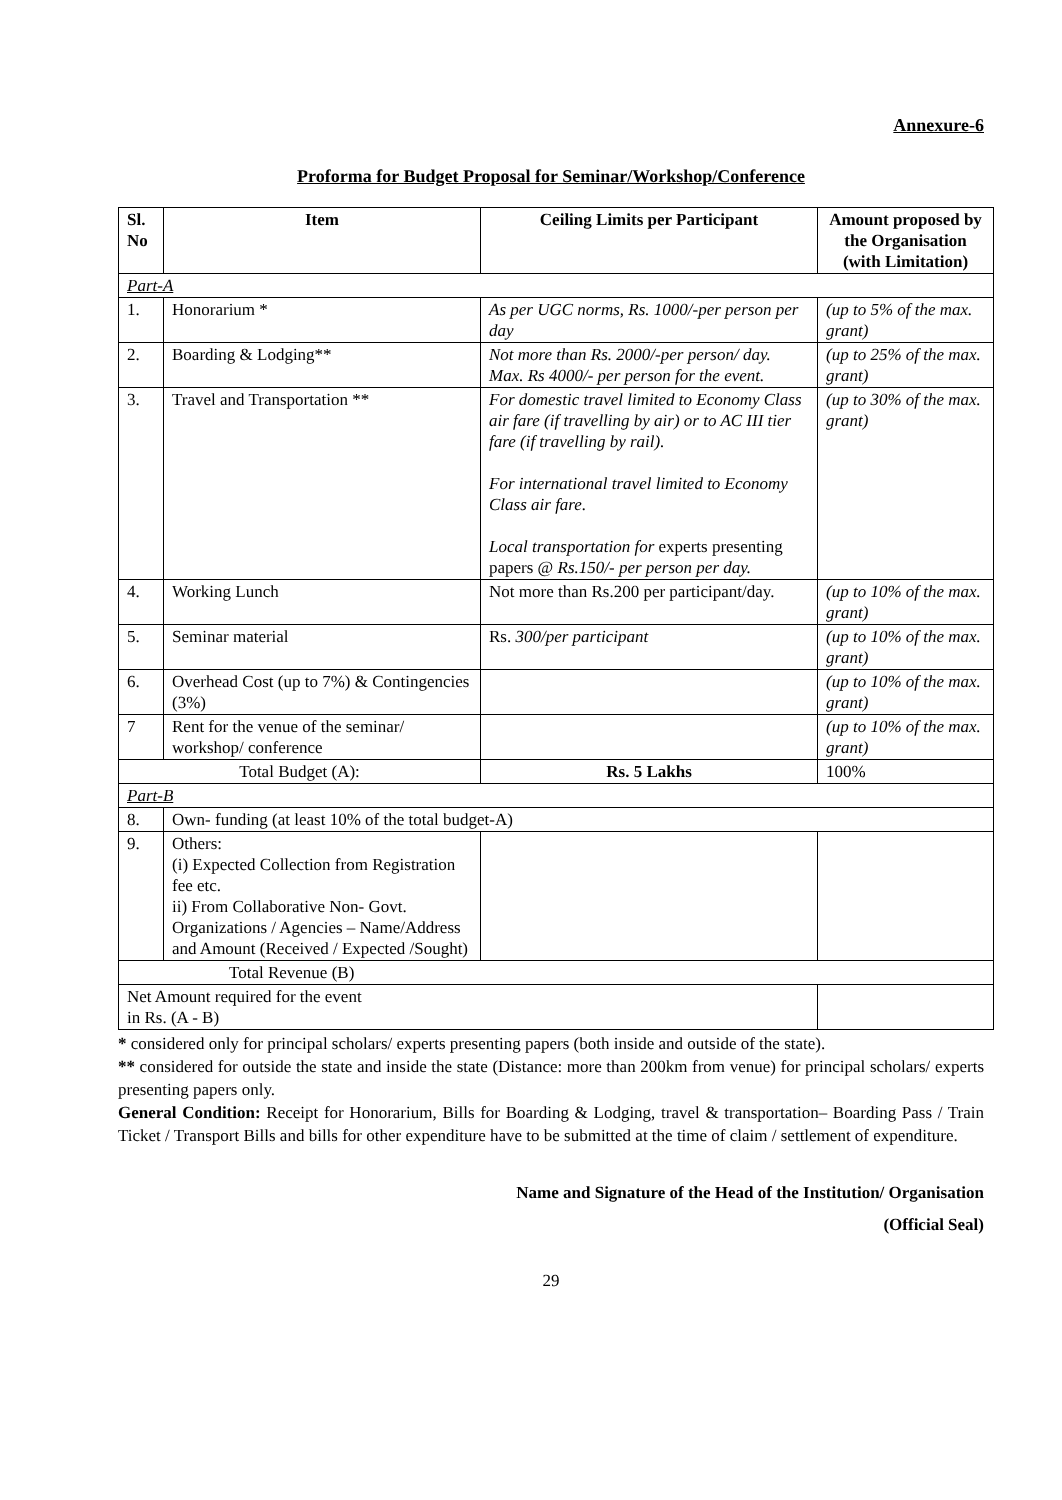Annexure-6
Proforma for Budget Proposal for Seminar/Workshop/Conference
| Sl. No | Item | Ceiling Limits per Participant | Amount proposed by the Organisation (with Limitation) |
| --- | --- | --- | --- |
| Part-A | | | |
| 1. | Honorarium * | As per UGC norms, Rs. 1000/-per person per day | (up to 5% of the max. grant) |
| 2. | Boarding & Lodging** | Not more than Rs. 2000/-per person/ day. Max. Rs 4000/- per person for the event. | (up to 25% of the max. grant) |
| 3. | Travel and Transportation ** | For domestic travel limited to Economy Class air fare (if travelling by air) or to AC III tier fare (if travelling by rail). For international travel limited to Economy Class air fare. Local transportation for experts presenting papers @ Rs.150/- per person per day. | (up to 30% of the max. grant) |
| 4. | Working Lunch | Not more than Rs.200 per participant/day. | (up to 10% of the max. grant) |
| 5. | Seminar material | Rs. 300/per participant | (up to 10% of the max. grant) |
| 6. | Overhead Cost (up to 7%) & Contingencies (3%) | | (up to 10% of the max. grant) |
| 7 | Rent for the venue of the seminar/ workshop/ conference | | (up to 10% of the max. grant) |
| Total Budget (A): | | Rs. 5 Lakhs | 100% |
| Part-B | | | |
| 8. | Own- funding (at least 10% of the total budget-A) | | |
| 9. | Others: (i) Expected Collection from Registration fee etc. ii) From Collaborative Non- Govt. Organizations / Agencies – Name/Address and Amount (Received / Expected /Sought) | | |
| Total Revenue (B) | | | |
| Net Amount required for the event in Rs. (A - B) | | | |
* considered only for principal scholars/ experts presenting papers (both inside and outside of the state).
** considered for outside the state and inside the state (Distance: more than 200km from venue) for principal scholars/ experts presenting papers only.
General Condition: Receipt for Honorarium, Bills for Boarding & Lodging, travel & transportation– Boarding Pass / Train Ticket / Transport Bills and bills for other expenditure have to be submitted at the time of claim / settlement of expenditure.
Name and Signature of the Head of the Institution/ Organisation
(Official Seal)
29